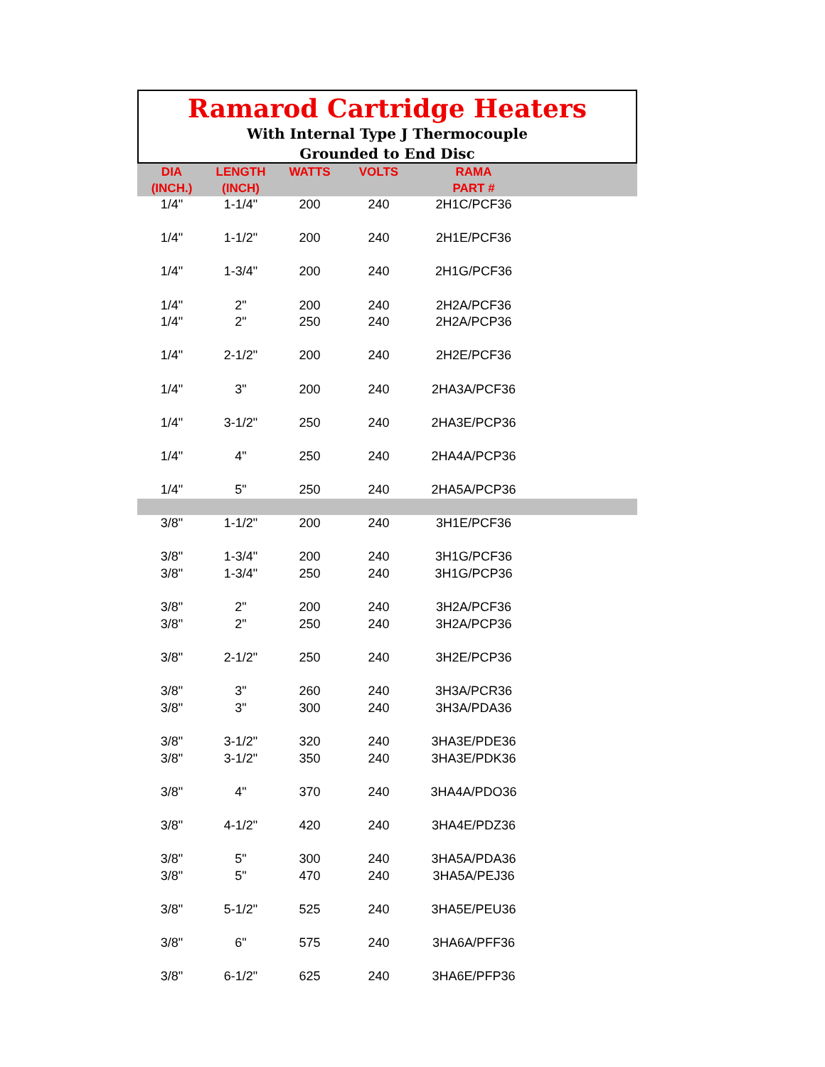Ramarod Cartridge Heaters
With Internal Type J Thermocouple
Grounded to End Disc
| DIA (INCH.) | LENGTH (INCH) | WATTS | VOLTS | RAMA PART # | |
| --- | --- | --- | --- | --- | --- |
| 1/4" | 1-1/4" | 200 | 240 | 2H1C/PCF36 | |
| 1/4" | 1-1/2" | 200 | 240 | 2H1E/PCF36 | |
| 1/4" | 1-3/4" | 200 | 240 | 2H1G/PCF36 | |
| 1/4" | 2" | 200 | 240 | 2H2A/PCF36 | |
| 1/4" | 2" | 250 | 240 | 2H2A/PCP36 | |
| 1/4" | 2-1/2" | 200 | 240 | 2H2E/PCF36 | |
| 1/4" | 3" | 200 | 240 | 2HA3A/PCF36 | |
| 1/4" | 3-1/2" | 250 | 240 | 2HA3E/PCP36 | |
| 1/4" | 4" | 250 | 240 | 2HA4A/PCP36 | |
| 1/4" | 5" | 250 | 240 | 2HA5A/PCP36 | |
| 3/8" | 1-1/2" | 200 | 240 | 3H1E/PCF36 | |
| 3/8" | 1-3/4" | 200 | 240 | 3H1G/PCF36 | |
| 3/8" | 1-3/4" | 250 | 240 | 3H1G/PCP36 | |
| 3/8" | 2" | 200 | 240 | 3H2A/PCF36 | |
| 3/8" | 2" | 250 | 240 | 3H2A/PCP36 | |
| 3/8" | 2-1/2" | 250 | 240 | 3H2E/PCP36 | |
| 3/8" | 3" | 260 | 240 | 3H3A/PCR36 | |
| 3/8" | 3" | 300 | 240 | 3H3A/PDA36 | |
| 3/8" | 3-1/2" | 320 | 240 | 3HA3E/PDE36 | |
| 3/8" | 3-1/2" | 350 | 240 | 3HA3E/PDK36 | |
| 3/8" | 4" | 370 | 240 | 3HA4A/PDO36 | |
| 3/8" | 4-1/2" | 420 | 240 | 3HA4E/PDZ36 | |
| 3/8" | 5" | 300 | 240 | 3HA5A/PDA36 | |
| 3/8" | 5" | 470 | 240 | 3HA5A/PEJ36 | |
| 3/8" | 5-1/2" | 525 | 240 | 3HA5E/PEU36 | |
| 3/8" | 6" | 575 | 240 | 3HA6A/PFF36 | |
| 3/8" | 6-1/2" | 625 | 240 | 3HA6E/PFP36 | |